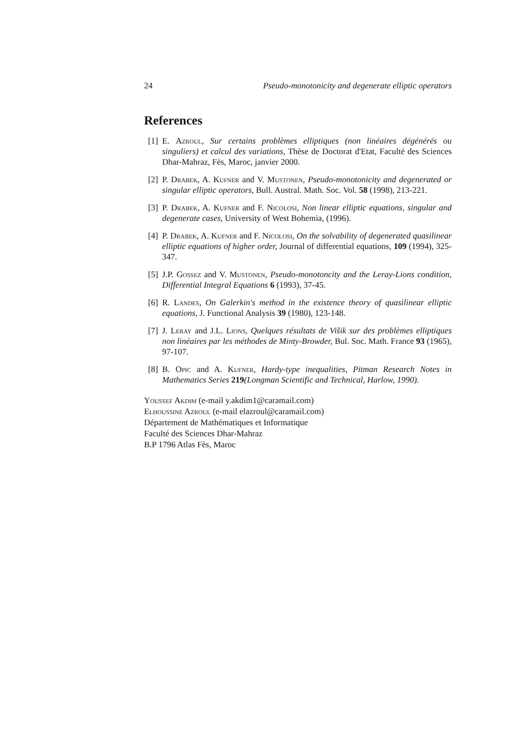24 Pseudo-monotonicity and degenerate elliptic operators
References
[1]
E. Azroul, Sur certains problèmes elliptiques (non linéaires dégénérés ou singuliers) et calcul des variations, Thèse de Doctorat d'Etat, Faculté des Sciences Dhar-Mahraz, Fès, Maroc, janvier 2000.
[2]
P. Drabek, A. Kufner and V. Mustonen, Pseudo-monotonicity and degenerated or singular elliptic operators, Bull. Austral. Math. Soc. Vol. 58 (1998), 213-221.
[3]
P. Drabek, A. Kufner and F. Nicolosi, Non linear elliptic equations, singular and degenerate cases, University of West Bohemia, (1996).
[4]
P. Drabek, A. Kufner and F. Nicolosi, On the solvability of degenerated quasilinear elliptic equations of higher order, Journal of differential equations, 109 (1994), 325-347.
[5]
J.P. Gossez and V. Mustonen, Pseudo-monotoncity and the Leray-Lions condition, Differential Integral Equations 6 (1993), 37-45.
[6]
R. Landes, On Galerkin's method in the existence theory of quasilinear elliptic equations, J. Functional Analysis 39 (1980), 123-148.
[7]
J. Leray and J.L. Lions, Quelques résultats de Vis̃ik sur des problèmes elliptiques non linéaires par les méthodes de Minty-Browder, Bul. Soc. Math. France 93 (1965), 97-107.
[8]
B. Opic and A. Kufner, Hardy-type inequalities, Pitman Research Notes in Mathematics Series 219(Longman Scientific and Technical, Harlow, 1990).
Youssef Akdim (e-mail y.akdim1@caramail.com)
Elhoussine Azroul (e-mail elazroul@caramail.com)
Département de Mathématiques et Informatique
Faculté des Sciences Dhar-Mahraz
B.P 1796 Atlas Fès, Maroc